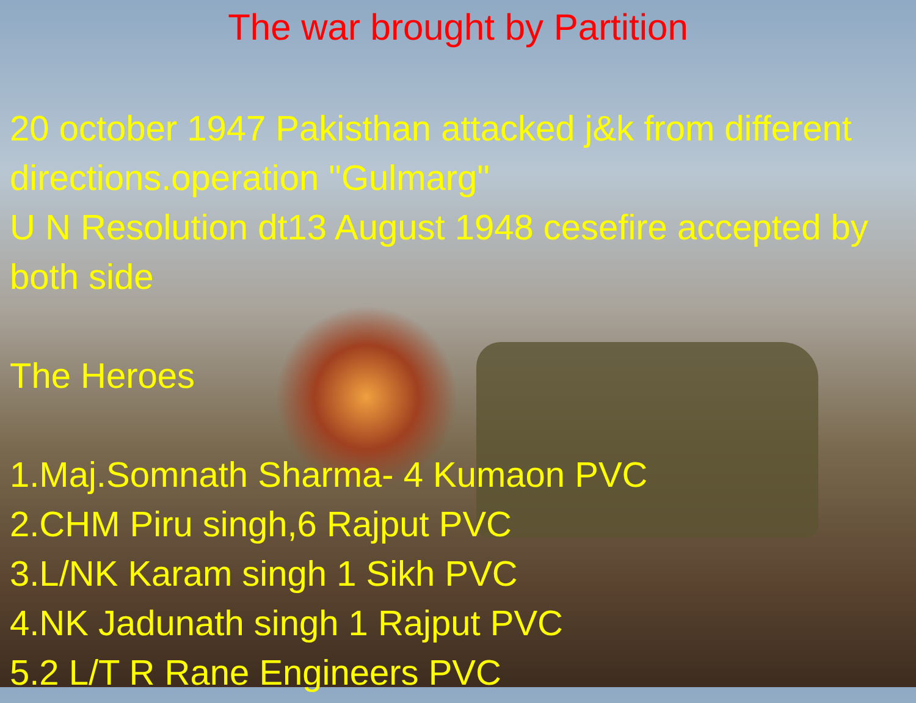The war brought by Partition
20 october 1947 Pakisthan attacked j&k from different directions.operation "Gulmarg"
U N Resolution dt13 August 1948 cesefire accepted by both side
The Heroes
1.Maj.Somnath Sharma- 4 Kumaon PVC
2.CHM Piru singh,6 Rajput PVC
3.L/NK Karam singh 1 Sikh PVC
4.NK Jadunath singh 1 Rajput PVC
5.2 L/T R Rane Engineers PVC